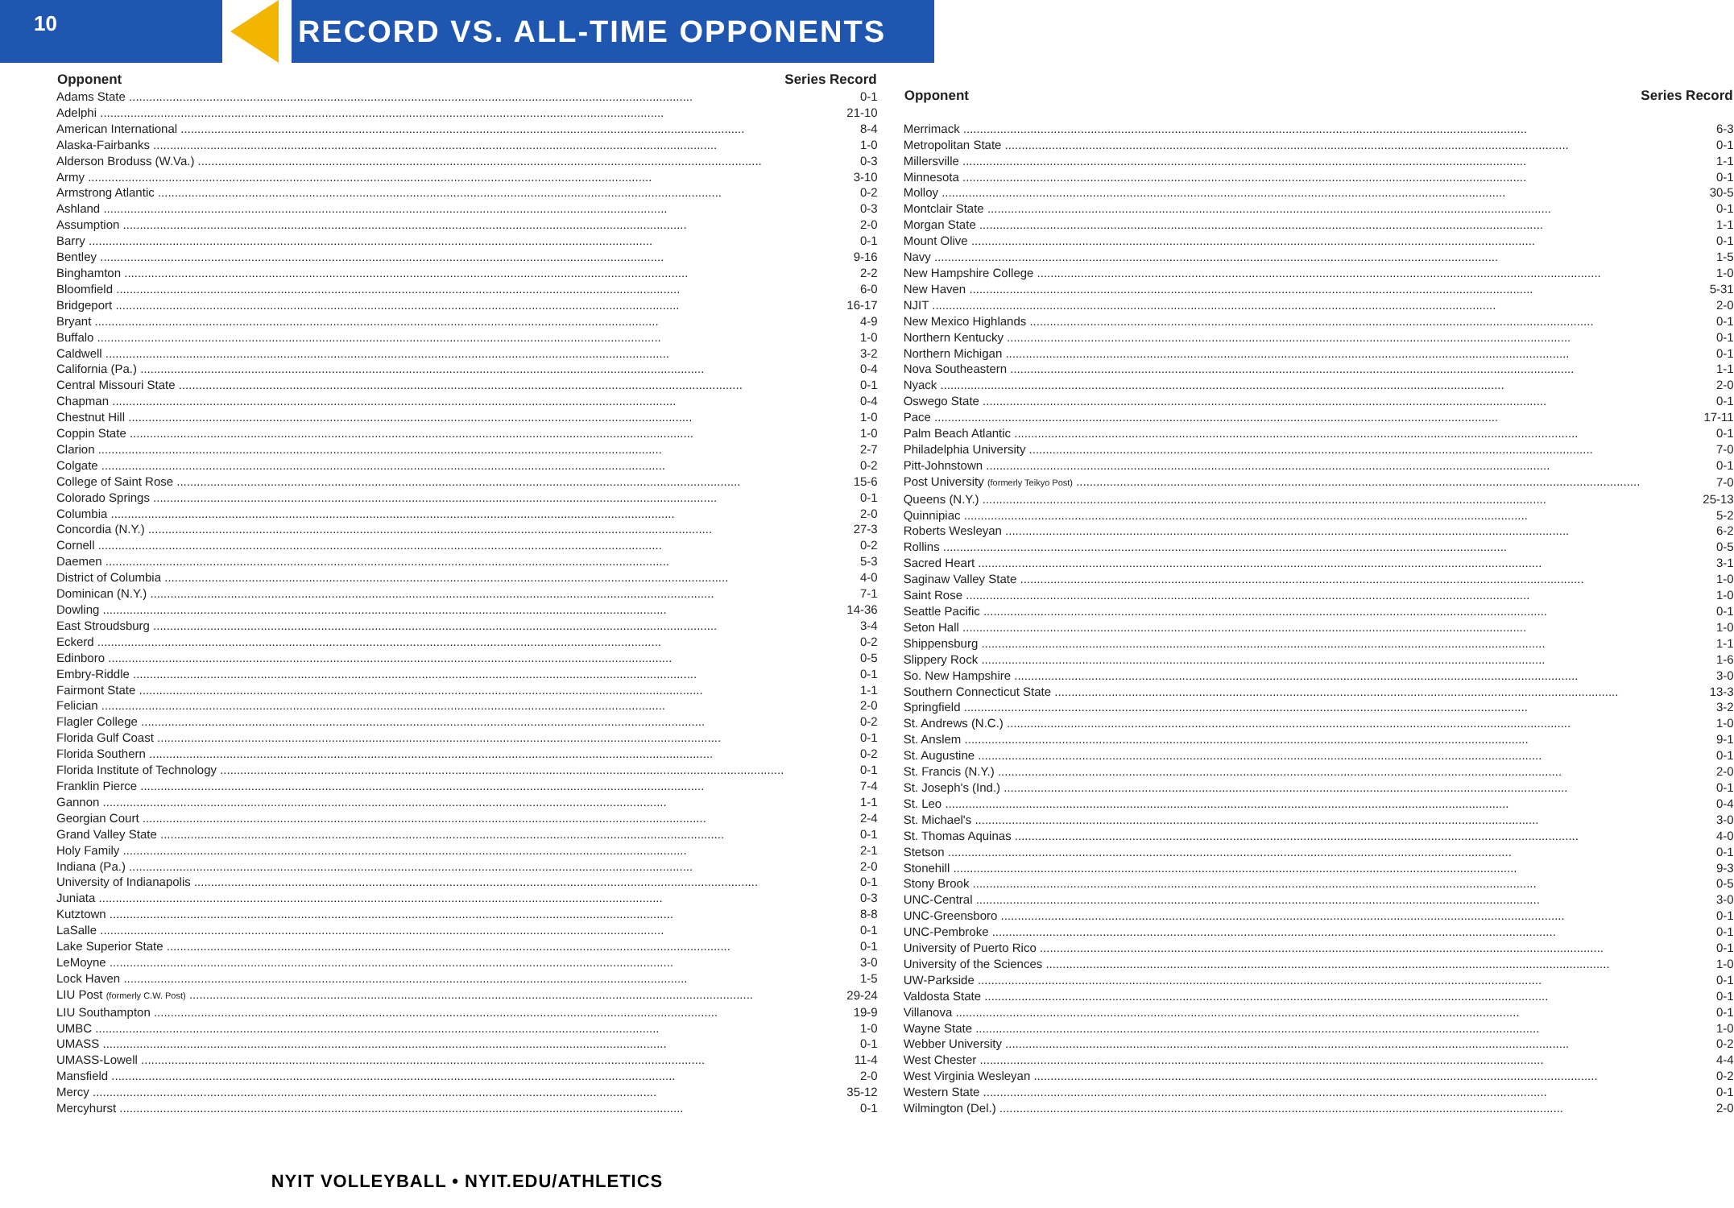10
RECORD VS. ALL-TIME OPPONENTS
| Opponent | Series Record |
| --- | --- |
| Adams State | 0-1 |
| Adelphi | 21-10 |
| American International | 8-4 |
| Alaska-Fairbanks | 1-0 |
| Alderson Broduss (W.Va.) | 0-3 |
| Army | 3-10 |
| Armstrong Atlantic | 0-2 |
| Ashland | 0-3 |
| Assumption | 2-0 |
| Barry | 0-1 |
| Bentley | 9-16 |
| Binghamton | 2-2 |
| Bloomfield | 6-0 |
| Bridgeport | 16-17 |
| Bryant | 4-9 |
| Buffalo | 1-0 |
| Caldwell | 3-2 |
| California (Pa.) | 0-4 |
| Central Missouri State | 0-1 |
| Chapman | 0-4 |
| Chestnut Hill | 1-0 |
| Coppin State | 1-0 |
| Clarion | 2-7 |
| Colgate | 0-2 |
| College of Saint Rose | 15-6 |
| Colorado Springs | 0-1 |
| Columbia | 2-0 |
| Concordia (N.Y.) | 27-3 |
| Cornell | 0-2 |
| Daemen | 5-3 |
| District of Columbia | 4-0 |
| Dominican (N.Y.) | 7-1 |
| Dowling | 14-36 |
| East Stroudsburg | 3-4 |
| Eckerd | 0-2 |
| Edinboro | 0-5 |
| Embry-Riddle | 0-1 |
| Fairmont State | 1-1 |
| Felician | 2-0 |
| Flagler College | 0-2 |
| Florida Gulf Coast | 0-1 |
| Florida Southern | 0-2 |
| Florida Institute of Technology | 0-1 |
| Franklin Pierce | 7-4 |
| Gannon | 1-1 |
| Georgian Court | 2-4 |
| Grand Valley State | 0-1 |
| Holy Family | 2-1 |
| Indiana (Pa.) | 2-0 |
| University of Indianapolis | 0-1 |
| Juniata | 0-3 |
| Kutztown | 8-8 |
| LaSalle | 0-1 |
| Lake Superior State | 0-1 |
| LeMoyne | 3-0 |
| Lock Haven | 1-5 |
| LIU Post (formerly C.W. Post) | 29-24 |
| LIU Southampton | 19-9 |
| UMBC | 1-0 |
| UMASS | 0-1 |
| UMASS-Lowell | 11-4 |
| Mansfield | 2-0 |
| Mercy | 35-12 |
| Mercyhurst | 0-1 |
| Opponent | Series Record |
| --- | --- |
| Merrimack | 6-3 |
| Metropolitan State | 0-1 |
| Millersville | 1-1 |
| Minnesota | 0-1 |
| Molloy | 30-5 |
| Montclair State | 0-1 |
| Morgan State | 1-1 |
| Mount Olive | 0-1 |
| Navy | 1-5 |
| New Hampshire College | 1-0 |
| New Haven | 5-31 |
| NJIT | 2-0 |
| New Mexico Highlands | 0-1 |
| Northern Kentucky | 0-1 |
| Northern Michigan | 0-1 |
| Nova Southeastern | 1-1 |
| Nyack | 2-0 |
| Oswego State | 0-1 |
| Pace | 17-11 |
| Palm Beach Atlantic | 0-1 |
| Philadelphia University | 7-0 |
| Pitt-Johnstown | 0-1 |
| Post University (formerly Teikyo Post) | 7-0 |
| Queens (N.Y.) | 25-13 |
| Quinnipiac | 5-2 |
| Roberts Wesleyan | 6-2 |
| Rollins | 0-5 |
| Sacred Heart | 3-1 |
| Saginaw Valley State | 1-0 |
| Saint Rose | 1-0 |
| Seattle Pacific | 0-1 |
| Seton Hall | 1-0 |
| Shippensburg | 1-1 |
| Slippery Rock | 1-6 |
| So. New Hampshire | 3-0 |
| Southern Connecticut State | 13-3 |
| Springfield | 3-2 |
| St. Andrews (N.C.) | 1-0 |
| St. Anslem | 9-1 |
| St. Augustine | 0-1 |
| St. Francis (N.Y.) | 2-0 |
| St. Joseph's (Ind.) | 0-1 |
| St. Leo | 0-4 |
| St. Michael's | 3-0 |
| St. Thomas Aquinas | 4-0 |
| Stetson | 0-1 |
| Stonehill | 9-3 |
| Stony Brook | 0-5 |
| UNC-Central | 3-0 |
| UNC-Greensboro | 0-1 |
| UNC-Pembroke | 0-1 |
| University of Puerto Rico | 0-1 |
| University of the Sciences | 1-0 |
| UW-Parkside | 0-1 |
| Valdosta State | 0-1 |
| Villanova | 0-1 |
| Wayne State | 1-0 |
| Webber University | 0-2 |
| West Chester | 4-4 |
| West Virginia Wesleyan | 0-2 |
| Western State | 0-1 |
| Wilmington (Del.) | 2-0 |
NYIT VOLLEYBALL • NYIT.EDU/ATHLETICS